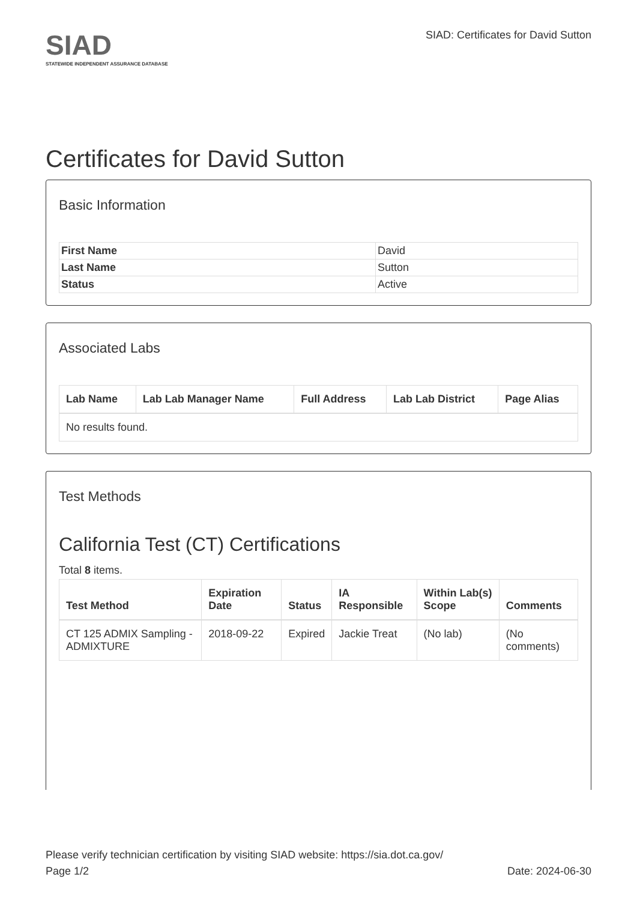SIAD
STATEWIDE INDEPENDENT ASSURANCE DATABASE
SIAD: Certificates for David Sutton
Certificates for David Sutton
Basic Information
| First Name | David |
| Last Name | Sutton |
| Status | Active |
Associated Labs
| Lab Name | Lab Lab Manager Name | Full Address | Lab Lab District | Page Alias |
| --- | --- | --- | --- | --- |
| No results found. | | | | |
Test Methods
California Test (CT) Certifications
Total 8 items.
| Test Method | Expiration Date | Status | IA Responsible | Within Lab(s) Scope | Comments |
| --- | --- | --- | --- | --- | --- |
| CT 125 ADMIX Sampling - ADMIXTURE | 2018-09-22 | Expired | Jackie Treat | (No lab) | (No comments) |
Please verify technician certification by visiting SIAD website: https://sia.dot.ca.gov/
Page 1/2 Date: 2024-06-30